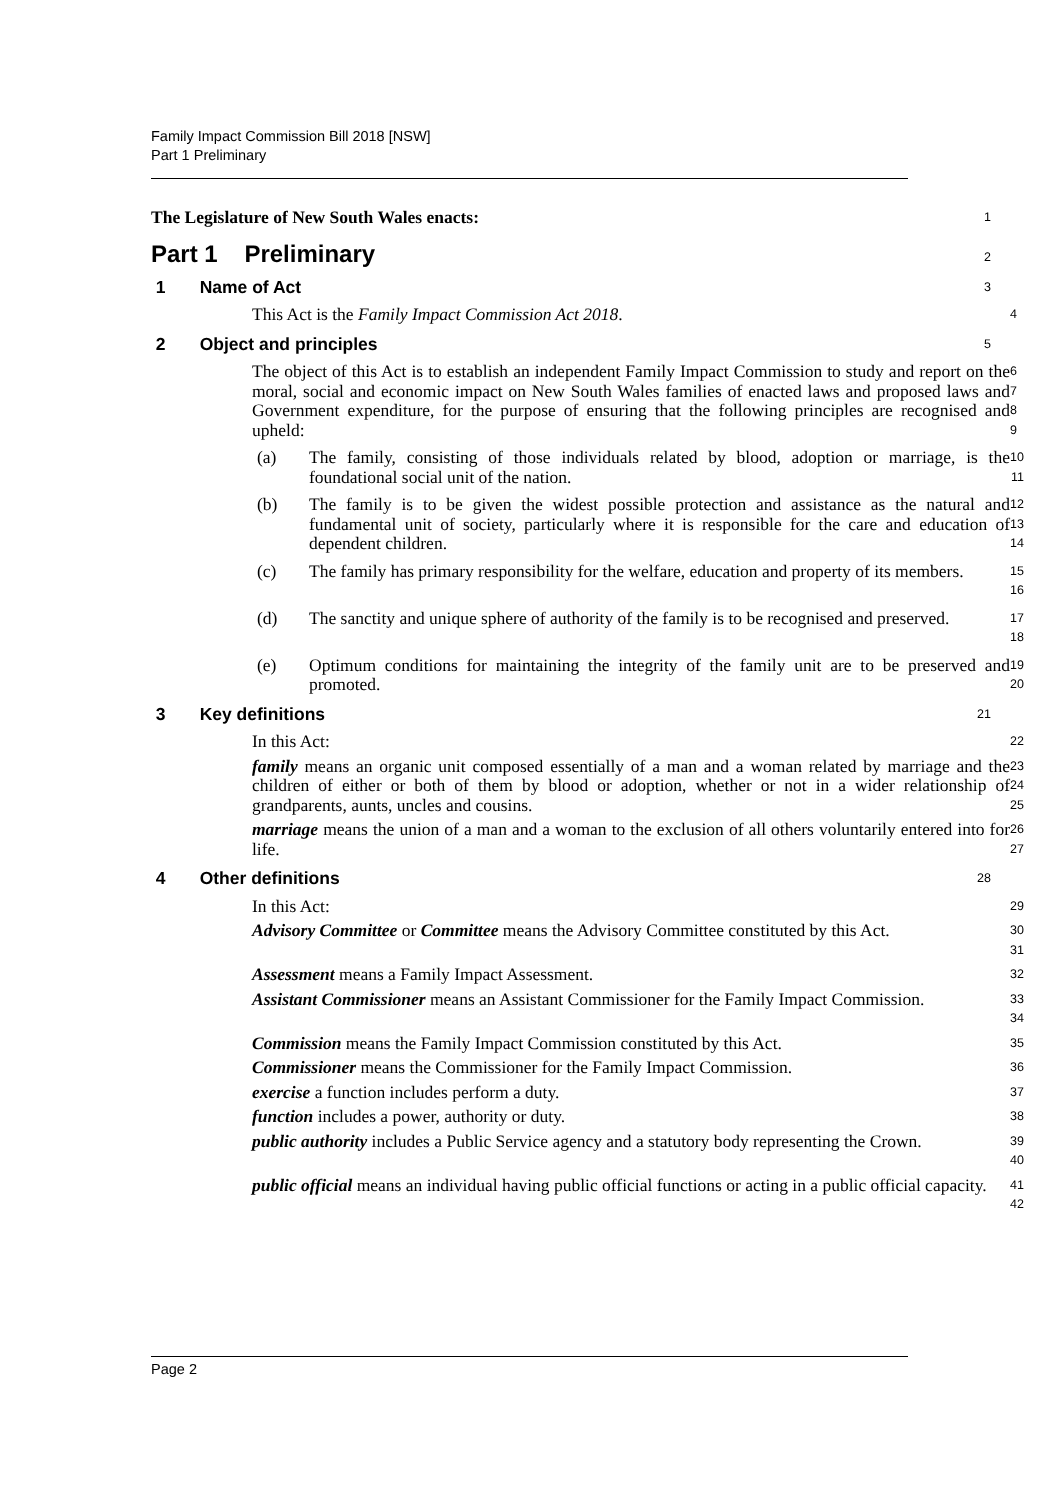Family Impact Commission Bill 2018 [NSW]
Part 1 Preliminary
The Legislature of New South Wales enacts:
1
Part 1 Preliminary
2
1 Name of Act
3
This Act is the Family Impact Commission Act 2018.
4
2 Object and principles
5
The object of this Act is to establish an independent Family Impact Commission to study and report on the moral, social and economic impact on New South Wales families of enacted laws and proposed laws and Government expenditure, for the purpose of ensuring that the following principles are recognised and upheld:
6
7
8
9
(a) The family, consisting of those individuals related by blood, adoption or marriage, is the foundational social unit of the nation.
10
11
(b) The family is to be given the widest possible protection and assistance as the natural and fundamental unit of society, particularly where it is responsible for the care and education of dependent children.
12
13
14
(c) The family has primary responsibility for the welfare, education and property of its members.
15
16
(d) The sanctity and unique sphere of authority of the family is to be recognised and preserved.
17
18
(e) Optimum conditions for maintaining the integrity of the family unit are to be preserved and promoted.
19
20
3 Key definitions
21
In this Act:
22
family means an organic unit composed essentially of a man and a woman related by marriage and the children of either or both of them by blood or adoption, whether or not in a wider relationship of grandparents, aunts, uncles and cousins.
23
24
25
marriage means the union of a man and a woman to the exclusion of all others voluntarily entered into for life.
26
27
4 Other definitions
28
In this Act:
29
Advisory Committee or Committee means the Advisory Committee constituted by this Act.
30
31
Assessment means a Family Impact Assessment.
32
Assistant Commissioner means an Assistant Commissioner for the Family Impact Commission.
33
34
Commission means the Family Impact Commission constituted by this Act.
35
Commissioner means the Commissioner for the Family Impact Commission.
36
exercise a function includes perform a duty.
37
function includes a power, authority or duty.
38
public authority includes a Public Service agency and a statutory body representing the Crown.
39
40
public official means an individual having public official functions or acting in a public official capacity.
41
42
Page 2